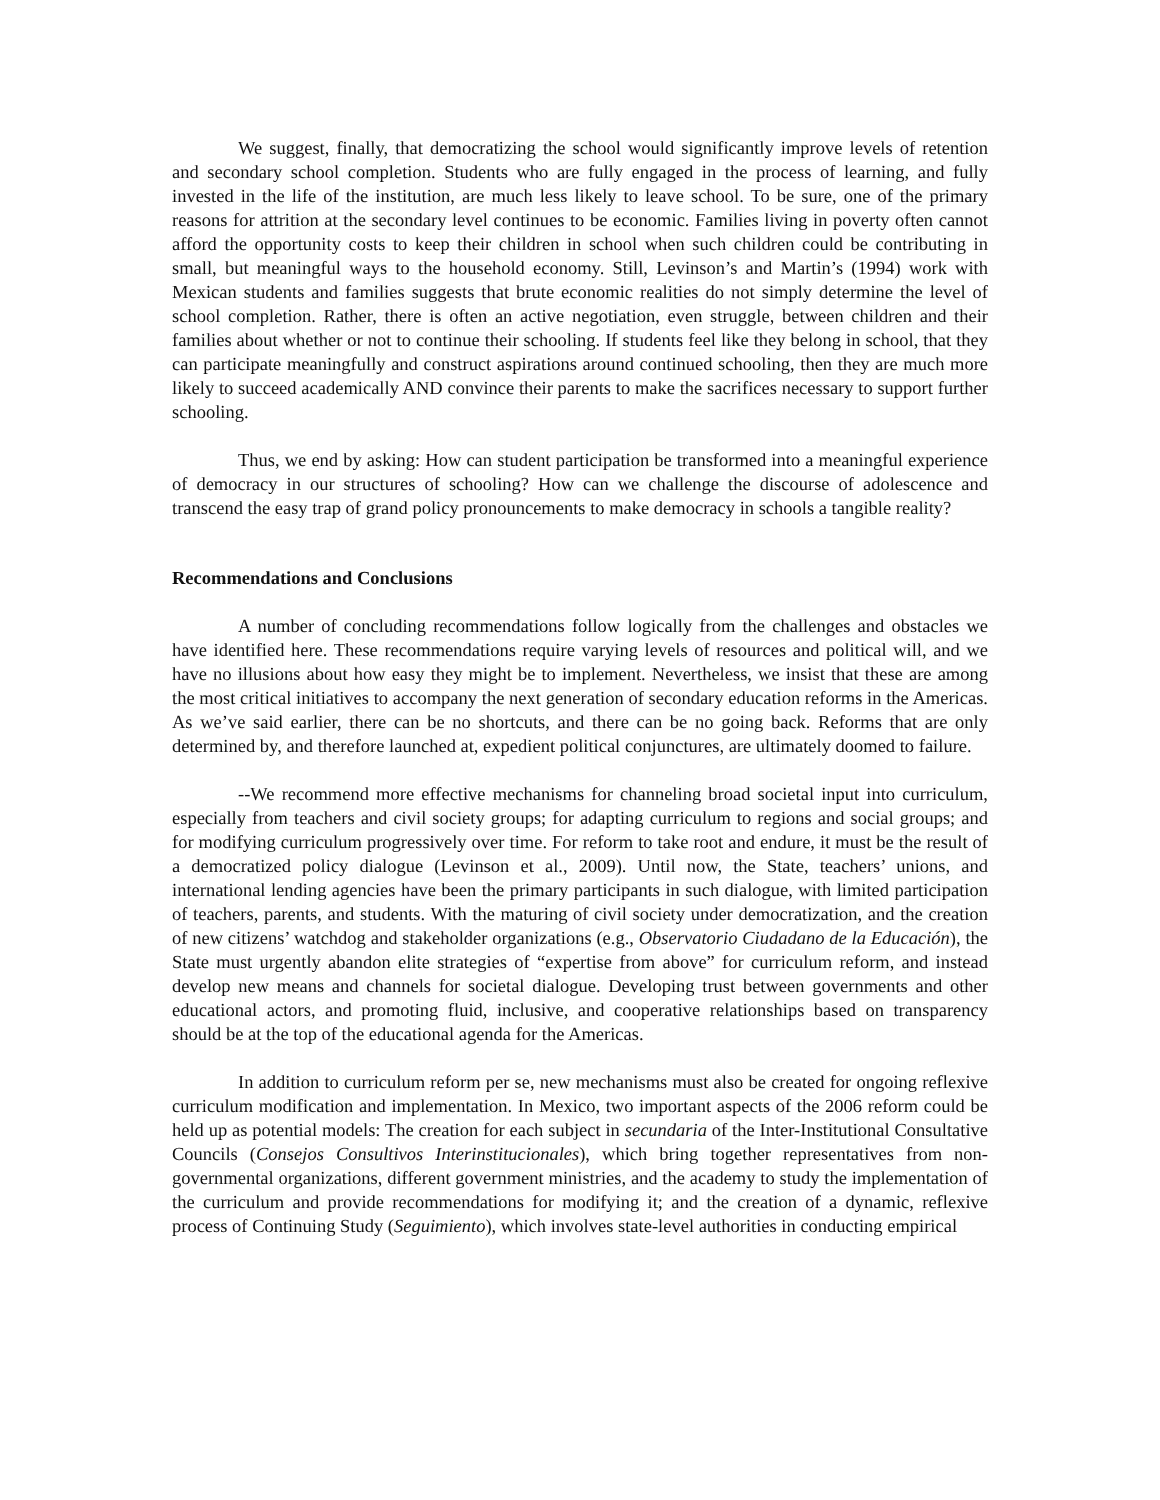We suggest, finally, that democratizing the school would significantly improve levels of retention and secondary school completion. Students who are fully engaged in the process of learning, and fully invested in the life of the institution, are much less likely to leave school. To be sure, one of the primary reasons for attrition at the secondary level continues to be economic. Families living in poverty often cannot afford the opportunity costs to keep their children in school when such children could be contributing in small, but meaningful ways to the household economy. Still, Levinson’s and Martin’s (1994) work with Mexican students and families suggests that brute economic realities do not simply determine the level of school completion. Rather, there is often an active negotiation, even struggle, between children and their families about whether or not to continue their schooling. If students feel like they belong in school, that they can participate meaningfully and construct aspirations around continued schooling, then they are much more likely to succeed academically AND convince their parents to make the sacrifices necessary to support further schooling.
Thus, we end by asking: How can student participation be transformed into a meaningful experience of democracy in our structures of schooling? How can we challenge the discourse of adolescence and transcend the easy trap of grand policy pronouncements to make democracy in schools a tangible reality?
Recommendations and Conclusions
A number of concluding recommendations follow logically from the challenges and obstacles we have identified here. These recommendations require varying levels of resources and political will, and we have no illusions about how easy they might be to implement. Nevertheless, we insist that these are among the most critical initiatives to accompany the next generation of secondary education reforms in the Americas. As we’ve said earlier, there can be no shortcuts, and there can be no going back. Reforms that are only determined by, and therefore launched at, expedient political conjunctures, are ultimately doomed to failure.
--We recommend more effective mechanisms for channeling broad societal input into curriculum, especially from teachers and civil society groups; for adapting curriculum to regions and social groups; and for modifying curriculum progressively over time. For reform to take root and endure, it must be the result of a democratized policy dialogue (Levinson et al., 2009). Until now, the State, teachers’ unions, and international lending agencies have been the primary participants in such dialogue, with limited participation of teachers, parents, and students. With the maturing of civil society under democratization, and the creation of new citizens’ watchdog and stakeholder organizations (e.g., Observatorio Ciudadano de la Educación), the State must urgently abandon elite strategies of “expertise from above” for curriculum reform, and instead develop new means and channels for societal dialogue. Developing trust between governments and other educational actors, and promoting fluid, inclusive, and cooperative relationships based on transparency should be at the top of the educational agenda for the Americas.
In addition to curriculum reform per se, new mechanisms must also be created for ongoing reflexive curriculum modification and implementation. In Mexico, two important aspects of the 2006 reform could be held up as potential models: The creation for each subject in secundaria of the Inter-Institutional Consultative Councils (Consejos Consultivos Interinstitucionales), which bring together representatives from non-governmental organizations, different government ministries, and the academy to study the implementation of the curriculum and provide recommendations for modifying it; and the creation of a dynamic, reflexive process of Continuing Study (Seguimiento), which involves state-level authorities in conducting empirical